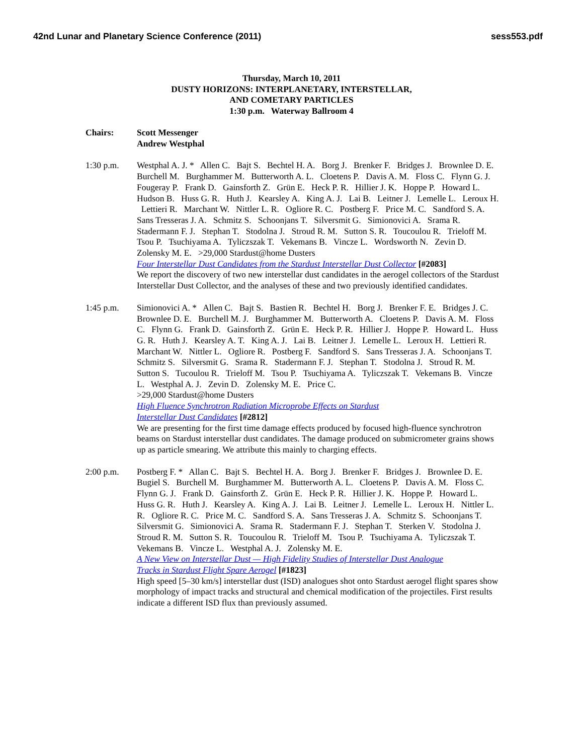42nd Lunar and Planetary Science Conference (2011) sess553.pdf
Thursday, March 10, 2011
DUSTY HORIZONS: INTERPLANETARY, INTERSTELLAR,
AND COMETARY PARTICLES
1:30 p.m. Waterway Ballroom 4
Chairs: Scott Messenger
Andrew Westphal
1:30 p.m. Westphal A. J. * Allen C. Bajt S. Bechtel H. A. Borg J. Brenker F. Bridges J. Brownlee D. E. Burchell M. Burghammer M. Butterworth A. L. Cloetens P. Davis A. M. Floss C. Flynn G. J. Fougeray P. Frank D. Gainsforth Z. Grün E. Heck P. R. Hillier J. K. Hoppe P. Howard L. Hudson B. Huss G. R. Huth J. Kearsley A. King A. J. Lai B. Leitner J. Lemelle L. Leroux H. Lettieri R. Marchant W. Nittler L. R. Ogliore R. C. Postberg F. Price M. C. Sandford S. A. Sans Tresseras J. A. Schmitz S. Schoonjans T. Silversmit G. Simionovici A. Srama R. Stadermann F. J. Stephan T. Stodolna J. Stroud R. M. Sutton S. R. Toucoulou R. Trieloff M. Tsou P. Tsuchiyama A. Tyliczszak T. Vekemans B. Vincze L. Wordsworth N. Zevin D. Zolensky M. E. >29,000 Stardust@home Dusters
Four Interstellar Dust Candidates from the Stardust Interstellar Dust Collector [#2083]
We report the discovery of two new interstellar dust candidates in the aerogel collectors of the Stardust Interstellar Dust Collector, and the analyses of these and two previously identified candidates.
1:45 p.m. Simionovici A. * Allen C. Bajt S. Bastien R. Bechtel H. Borg J. Brenker F. E. Bridges J. C. Brownlee D. E. Burchell M. J. Burghammer M. Butterworth A. Cloetens P. Davis A. M. Floss C. Flynn G. Frank D. Gainsforth Z. Grün E. Heck P. R. Hillier J. Hoppe P. Howard L. Huss G. R. Huth J. Kearsley A. T. King A. J. Lai B. Leitner J. Lemelle L. Leroux H. Lettieri R. Marchant W. Nittler L. Ogliore R. Postberg F. Sandford S. Sans Tresseras J. A. Schoonjans T. Schmitz S. Silversmit G. Srama R. Stadermann F. J. Stephan T. Stodolna J. Stroud R. M. Sutton S. Tucoulou R. Trieloff M. Tsou P. Tsuchiyama A. Tyliczszak T. Vekemans B. Vincze L. Westphal A. J. Zevin D. Zolensky M. E. Price C.
>29,000 Stardust@home Dusters
High Fluence Synchrotron Radiation Microprobe Effects on Stardust
Interstellar Dust Candidates [#2812]
We are presenting for the first time damage effects produced by focused high-fluence synchrotron beams on Stardust interstellar dust candidates. The damage produced on submicrometer grains shows up as particle smearing. We attribute this mainly to charging effects.
2:00 p.m. Postberg F. * Allan C. Bajt S. Bechtel H. A. Borg J. Brenker F. Bridges J. Brownlee D. E. Bugiel S. Burchell M. Burghammer M. Butterworth A. L. Cloetens P. Davis A. M. Floss C. Flynn G. J. Frank D. Gainsforth Z. Grün E. Heck P. R. Hillier J. K. Hoppe P. Howard L. Huss G. R. Huth J. Kearsley A. King A. J. Lai B. Leitner J. Lemelle L. Leroux H. Nittler L. R. Ogliore R. C. Price M. C. Sandford S. A. Sans Tresseras J. A. Schmitz S. Schoonjans T. Silversmit G. Simionovici A. Srama R. Stadermann F. J. Stephan T. Sterken V. Stodolna J. Stroud R. M. Sutton S. R. Toucoulou R. Trieloff M. Tsou P. Tsuchiyama A. Tyliczszak T. Vekemans B. Vincze L. Westphal A. J. Zolensky M. E.
A New View on Interstellar Dust — High Fidelity Studies of Interstellar Dust Analogue
Tracks in Stardust Flight Spare Aerogel [#1823]
High speed [5–30 km/s] interstellar dust (ISD) analogues shot onto Stardust aerogel flight spares show morphology of impact tracks and structural and chemical modification of the projectiles. First results indicate a different ISD flux than previously assumed.